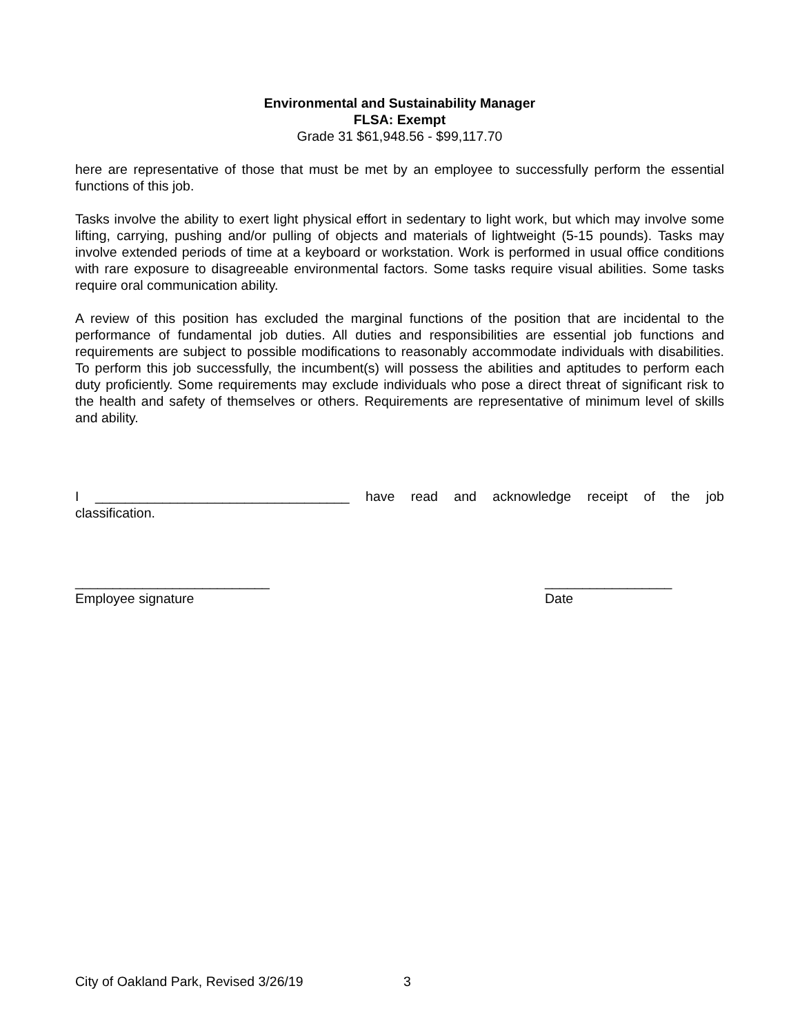Environmental and Sustainability Manager
FLSA: Exempt
Grade 31 $61,948.56 - $99,117.70
here are representative of those that must be met by an employee to successfully perform the essential functions of this job.
Tasks involve the ability to exert light physical effort in sedentary to light work, but which may involve some lifting, carrying, pushing and/or pulling of objects and materials of lightweight (5-15 pounds). Tasks may involve extended periods of time at a keyboard or workstation. Work is performed in usual office conditions with rare exposure to disagreeable environmental factors. Some tasks require visual abilities. Some tasks require oral communication ability.
A review of this position has excluded the marginal functions of the position that are incidental to the performance of fundamental job duties. All duties and responsibilities are essential job functions and requirements are subject to possible modifications to reasonably accommodate individuals with disabilities. To perform this job successfully, the incumbent(s) will possess the abilities and aptitudes to perform each duty proficiently. Some requirements may exclude individuals who pose a direct threat of significant risk to the health and safety of themselves or others. Requirements are representative of minimum level of skills and ability.
I __________________________________ have read and acknowledge receipt of the job
classification.
__________________________
Employee signature
_________________
Date
City of Oakland Park, Revised 3/26/19 3